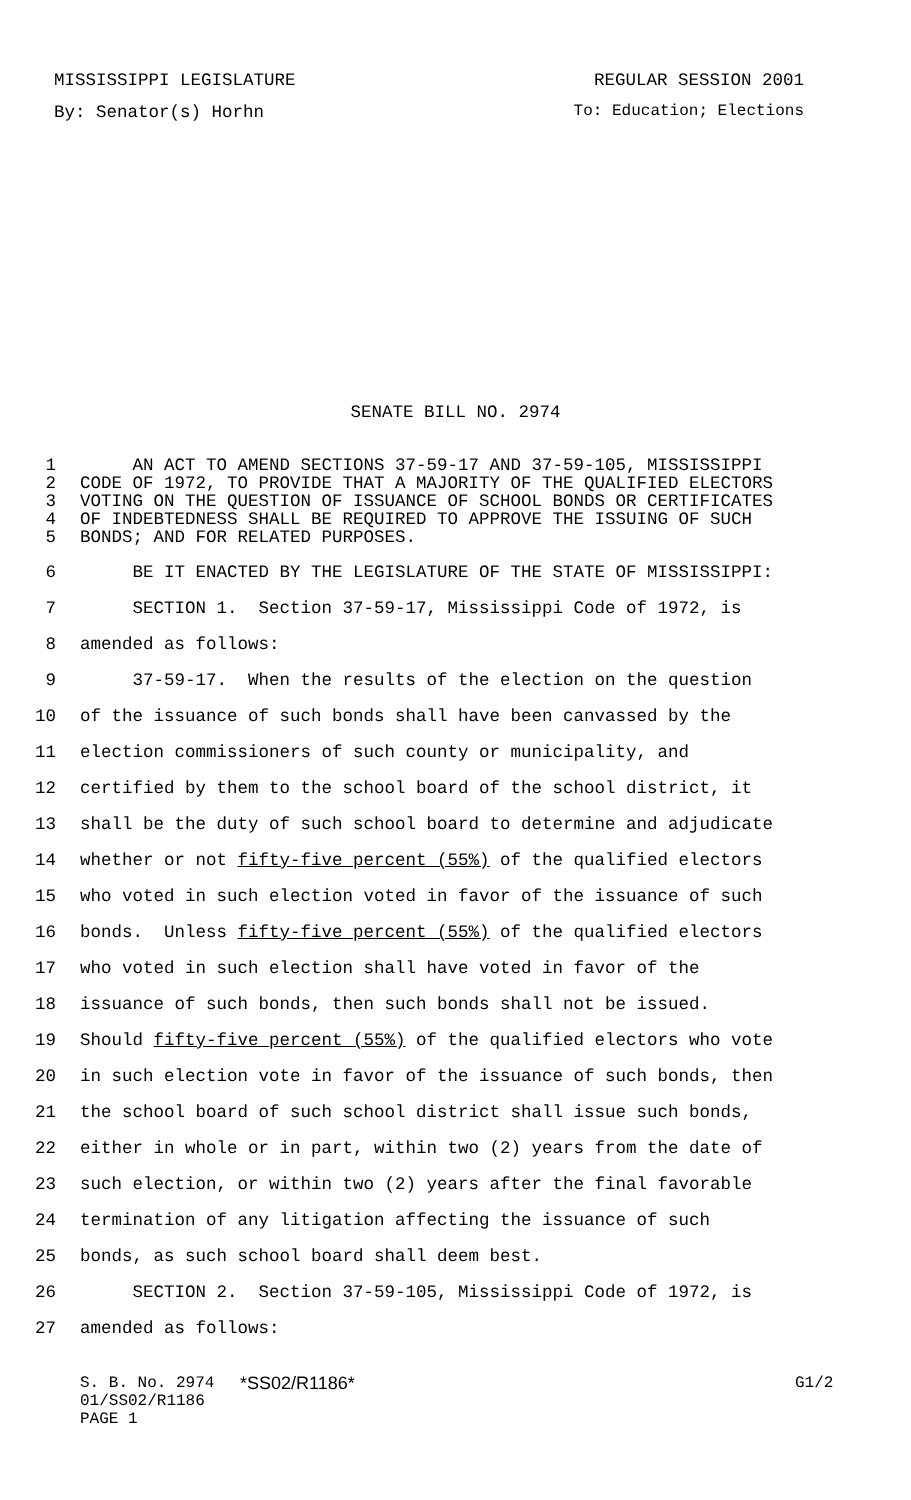MISSISSIPPI LEGISLATURE REGULAR SESSION 2001
By: Senator(s) Horhn To: Education; Elections
SENATE BILL NO. 2974
1 AN ACT TO AMEND SECTIONS 37-59-17 AND 37-59-105, MISSISSIPPI
2 CODE OF 1972, TO PROVIDE THAT A MAJORITY OF THE QUALIFIED ELECTORS
3 VOTING ON THE QUESTION OF ISSUANCE OF SCHOOL BONDS OR CERTIFICATES
4 OF INDEBTEDNESS SHALL BE REQUIRED TO APPROVE THE ISSUING OF SUCH
5 BONDS; AND FOR RELATED PURPOSES.
6 BE IT ENACTED BY THE LEGISLATURE OF THE STATE OF MISSISSIPPI:
7 SECTION 1. Section 37-59-17, Mississippi Code of 1972, is
8 amended as follows:
9 37-59-17. When the results of the election on the question
10 of the issuance of such bonds shall have been canvassed by the
11 election commissioners of such county or municipality, and
12 certified by them to the school board of the school district, it
13 shall be the duty of such school board to determine and adjudicate
14 whether or not fifty-five percent (55%) of the qualified electors
15 who voted in such election voted in favor of the issuance of such
16 bonds. Unless fifty-five percent (55%) of the qualified electors
17 who voted in such election shall have voted in favor of the
18 issuance of such bonds, then such bonds shall not be issued.
19 Should fifty-five percent (55%) of the qualified electors who vote
20 in such election vote in favor of the issuance of such bonds, then
21 the school board of such school district shall issue such bonds,
22 either in whole or in part, within two (2) years from the date of
23 such election, or within two (2) years after the final favorable
24 termination of any litigation affecting the issuance of such
25 bonds, as such school board shall deem best.
26 SECTION 2. Section 37-59-105, Mississippi Code of 1972, is
27 amended as follows:
S. B. No. 2974 *SS02/R1186* G1/2
01/SS02/R1186
PAGE 1